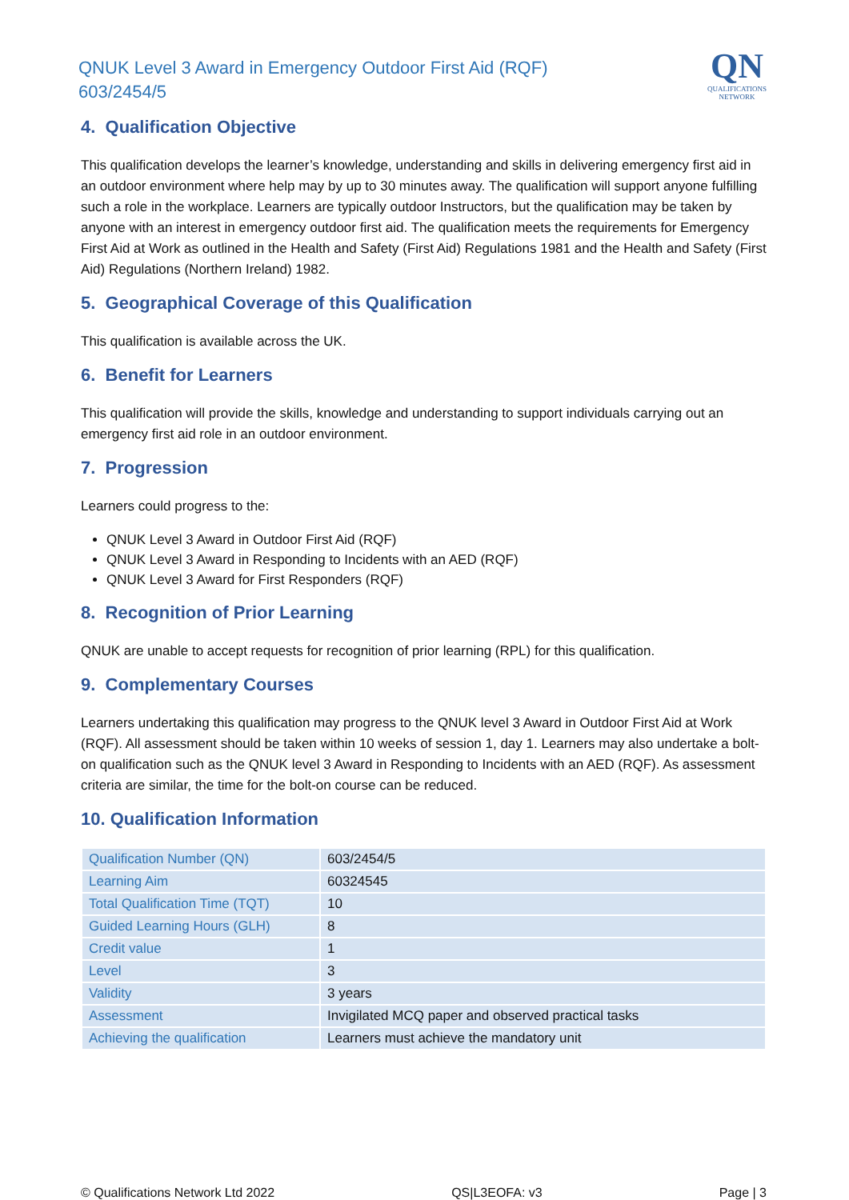QNUK Level 3 Award in Emergency Outdoor First Aid (RQF)
603/2454/5
QN
QUALIFICATIONS
NETWORK
4. Qualification Objective
This qualification develops the learner’s knowledge, understanding and skills in delivering emergency first aid in an outdoor environment where help may by up to 30 minutes away. The qualification will support anyone fulfilling such a role in the workplace. Learners are typically outdoor Instructors, but the qualification may be taken by anyone with an interest in emergency outdoor first aid. The qualification meets the requirements for Emergency First Aid at Work as outlined in the Health and Safety (First Aid) Regulations 1981 and the Health and Safety (First Aid) Regulations (Northern Ireland) 1982.
5. Geographical Coverage of this Qualification
This qualification is available across the UK.
6. Benefit for Learners
This qualification will provide the skills, knowledge and understanding to support individuals carrying out an emergency first aid role in an outdoor environment.
7. Progression
Learners could progress to the:
QNUK Level 3 Award in Outdoor First Aid (RQF)
QNUK Level 3 Award in Responding to Incidents with an AED (RQF)
QNUK Level 3 Award for First Responders (RQF)
8. Recognition of Prior Learning
QNUK are unable to accept requests for recognition of prior learning (RPL) for this qualification.
9. Complementary Courses
Learners undertaking this qualification may progress to the QNUK level 3 Award in Outdoor First Aid at Work (RQF). All assessment should be taken within 10 weeks of session 1, day 1. Learners may also undertake a bolt-on qualification such as the QNUK level 3 Award in Responding to Incidents with an AED (RQF). As assessment criteria are similar, the time for the bolt-on course can be reduced.
10. Qualification Information
| Qualification Number (QN) | 603/2454/5 |
| Learning Aim | 60324545 |
| Total Qualification Time (TQT) | 10 |
| Guided Learning Hours (GLH) | 8 |
| Credit value | 1 |
| Level | 3 |
| Validity | 3 years |
| Assessment | Invigilated MCQ paper and observed practical tasks |
| Achieving the qualification | Learners must achieve the mandatory unit |
© Qualifications Network Ltd 2022 QS|L3EOFA: v3 Page | 3